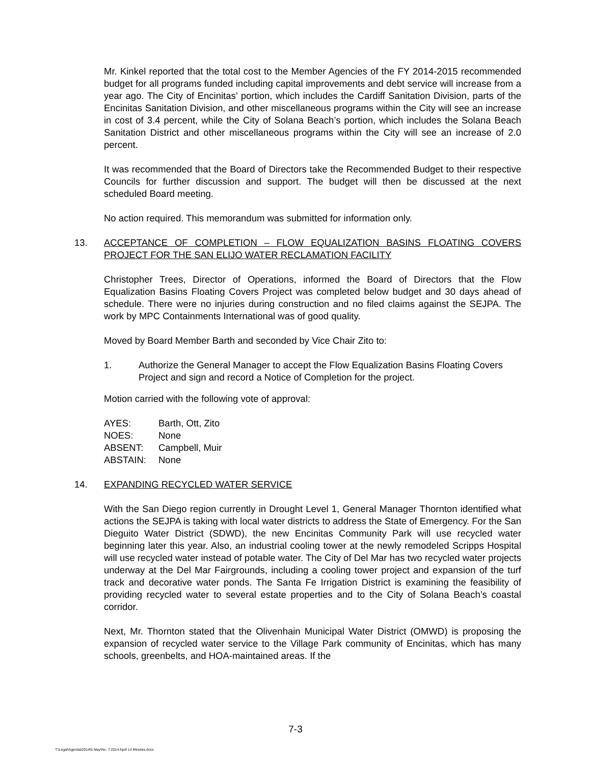Mr. Kinkel reported that the total cost to the Member Agencies of the FY 2014-2015 recommended budget for all programs funded including capital improvements and debt service will increase from a year ago. The City of Encinitas’ portion, which includes the Cardiff Sanitation Division, parts of the Encinitas Sanitation Division, and other miscellaneous programs within the City will see an increase in cost of 3.4 percent, while the City of Solana Beach’s portion, which includes the Solana Beach Sanitation District and other miscellaneous programs within the City will see an increase of 2.0 percent.
It was recommended that the Board of Directors take the Recommended Budget to their respective Councils for further discussion and support. The budget will then be discussed at the next scheduled Board meeting.
No action required. This memorandum was submitted for information only.
13. ACCEPTANCE OF COMPLETION – FLOW EQUALIZATION BASINS FLOATING COVERS PROJECT FOR THE SAN ELIJO WATER RECLAMATION FACILITY
Christopher Trees, Director of Operations, informed the Board of Directors that the Flow Equalization Basins Floating Covers Project was completed below budget and 30 days ahead of schedule. There were no injuries during construction and no filed claims against the SEJPA. The work by MPC Containments International was of good quality.
Moved by Board Member Barth and seconded by Vice Chair Zito to:
1. Authorize the General Manager to accept the Flow Equalization Basins Floating Covers Project and sign and record a Notice of Completion for the project.
Motion carried with the following vote of approval:
| AYES: | Barth, Ott, Zito |
| NOES: | None |
| ABSENT: | Campbell, Muir |
| ABSTAIN: | None |
14. EXPANDING RECYCLED WATER SERVICE
With the San Diego region currently in Drought Level 1, General Manager Thornton identified what actions the SEJPA is taking with local water districts to address the State of Emergency. For the San Dieguito Water District (SDWD), the new Encinitas Community Park will use recycled water beginning later this year. Also, an industrial cooling tower at the newly remodeled Scripps Hospital will use recycled water instead of potable water. The City of Del Mar has two recycled water projects underway at the Del Mar Fairgrounds, including a cooling tower project and expansion of the turf track and decorative water ponds. The Santa Fe Irrigation District is examining the feasibility of providing recycled water to several estate properties and to the City of Solana Beach’s coastal corridor.
Next, Mr. Thornton stated that the Olivenhain Municipal Water District (OMWD) is proposing the expansion of recycled water service to the Village Park community of Encinitas, which has many schools, greenbelts, and HOA-maintained areas. If the
7-3
T:\Legal\Agenda\2014\5 May\No. 7 2014 April 14 Minutes.docx